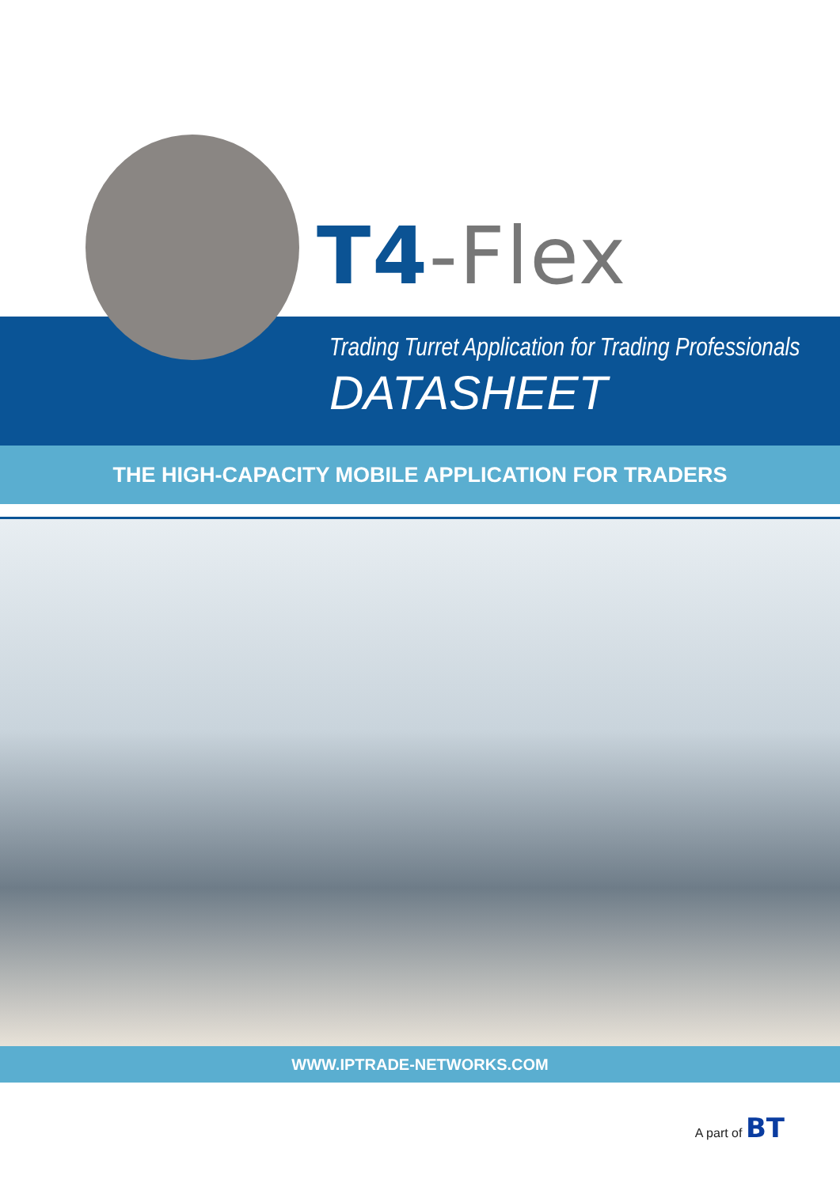T4-Flex
Trading Turret Application for Trading Professionals
DATASHEET
THE HIGH-CAPACITY MOBILE APPLICATION FOR TRADERS
WWW.IPTRADE-NETWORKS.COM
A part of BT